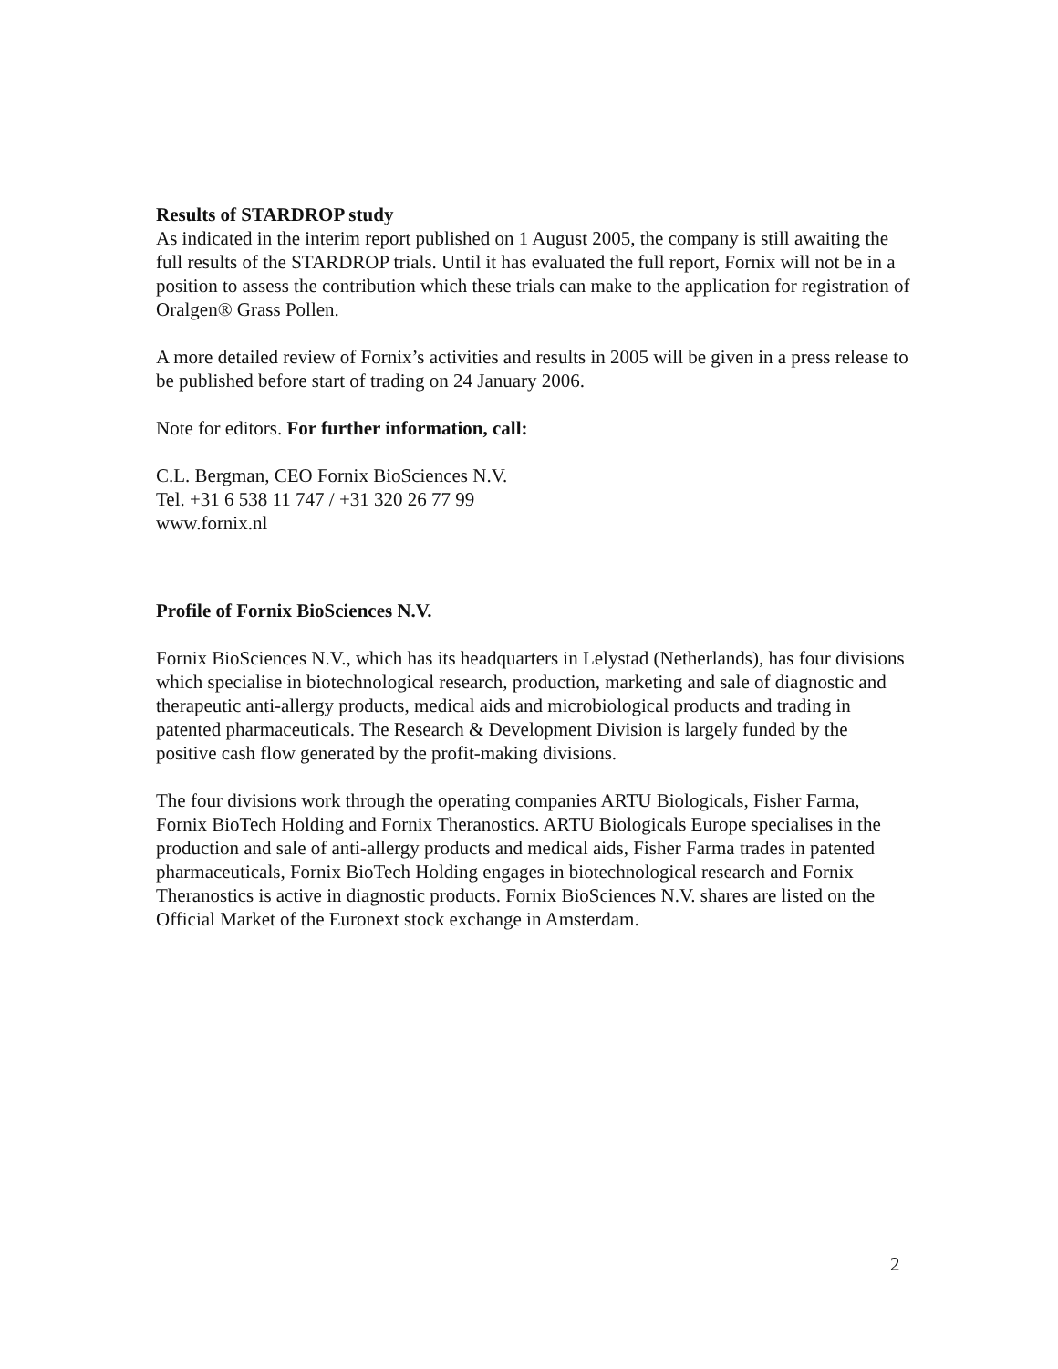Results of STARDROP study
As indicated in the interim report published on 1 August 2005, the company is still awaiting the full results of the STARDROP trials. Until it has evaluated the full report, Fornix will not be in a position to assess the contribution which these trials can make to the application for registration of Oralgen® Grass Pollen.
A more detailed review of Fornix’s activities and results in 2005 will be given in a press release to be published before start of trading on 24 January 2006.
Note for editors. For further information, call:
C.L. Bergman, CEO Fornix BioSciences N.V.
Tel. +31 6 538 11 747 / +31 320 26 77 99
www.fornix.nl
Profile of Fornix BioSciences N.V.
Fornix BioSciences N.V., which has its headquarters in Lelystad (Netherlands), has four divisions which specialise in biotechnological research, production, marketing and sale of diagnostic and therapeutic anti-allergy products, medical aids and microbiological products and trading in patented pharmaceuticals. The Research & Development Division is largely funded by the positive cash flow generated by the profit-making divisions.
The four divisions work through the operating companies ARTU Biologicals, Fisher Farma, Fornix BioTech Holding and Fornix Theranostics. ARTU Biologicals Europe specialises in the production and sale of anti-allergy products and medical aids, Fisher Farma trades in patented pharmaceuticals, Fornix BioTech Holding engages in biotechnological research and Fornix Theranostics is active in diagnostic products. Fornix BioSciences N.V. shares are listed on the Official Market of the Euronext stock exchange in Amsterdam.
2